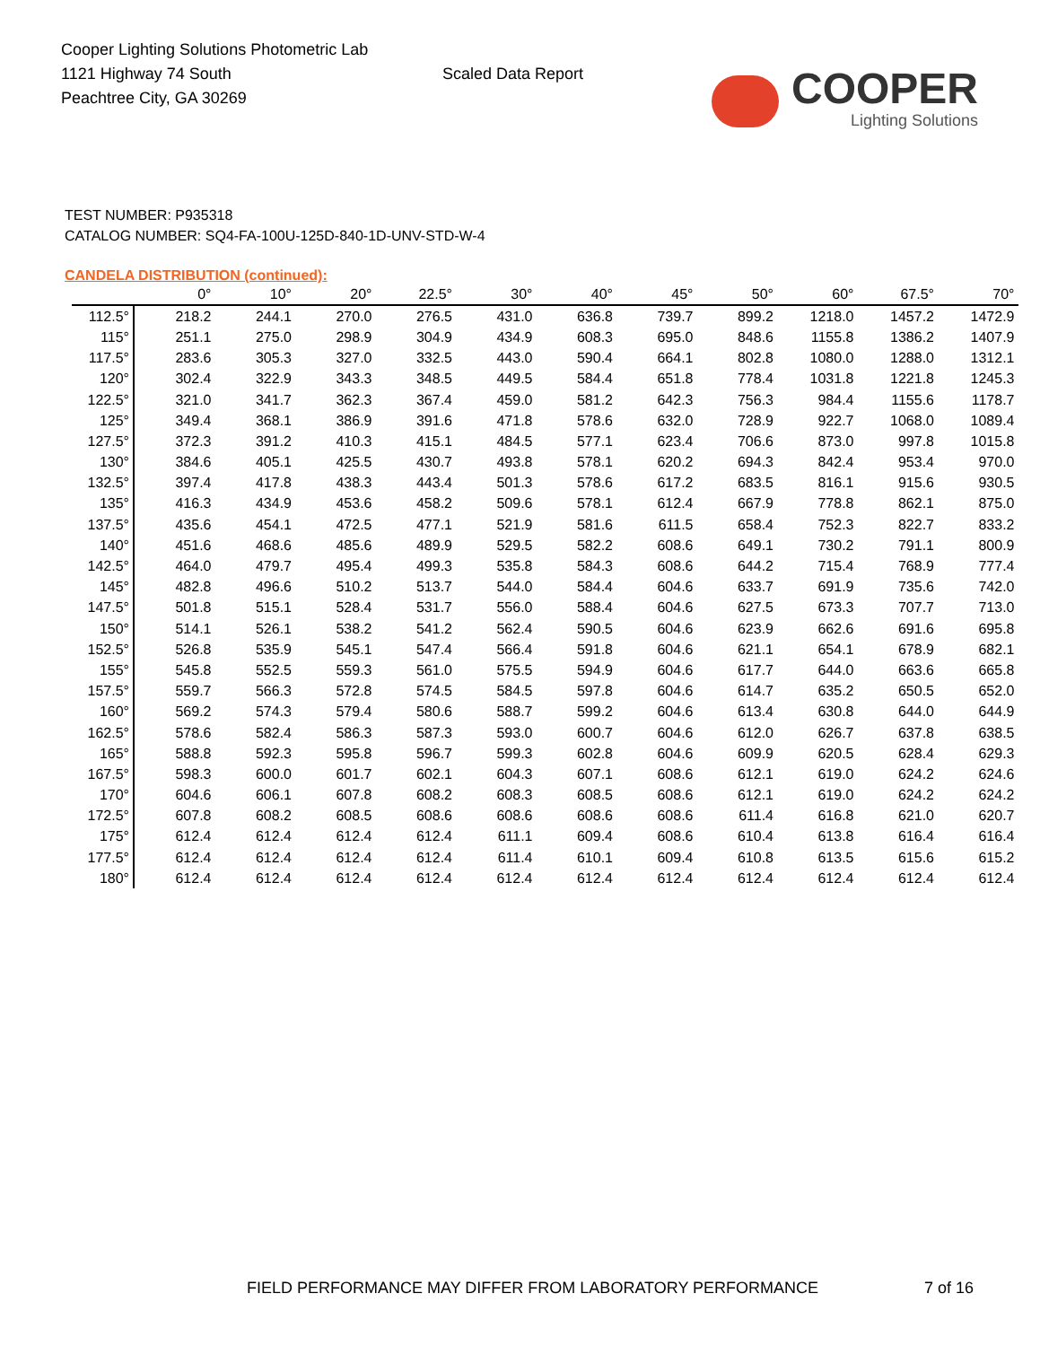Cooper Lighting Solutions Photometric Lab
1121 Highway 74 South
Peachtree City, GA 30269
Scaled Data Report
COOPER
Lighting Solutions
TEST NUMBER: P935318
CATALOG NUMBER: SQ4-FA-100U-125D-840-1D-UNV-STD-W-4
CANDELA DISTRIBUTION (continued):
| | 0° | 10° | 20° | 22.5° | 30° | 40° | 45° | 50° | 60° | 67.5° | 70° |
| --- | --- | --- | --- | --- | --- | --- | --- | --- | --- | --- | --- |
| 112.5° | 218.2 | 244.1 | 270.0 | 276.5 | 431.0 | 636.8 | 739.7 | 899.2 | 1218.0 | 1457.2 | 1472.9 |
| 115° | 251.1 | 275.0 | 298.9 | 304.9 | 434.9 | 608.3 | 695.0 | 848.6 | 1155.8 | 1386.2 | 1407.9 |
| 117.5° | 283.6 | 305.3 | 327.0 | 332.5 | 443.0 | 590.4 | 664.1 | 802.8 | 1080.0 | 1288.0 | 1312.1 |
| 120° | 302.4 | 322.9 | 343.3 | 348.5 | 449.5 | 584.4 | 651.8 | 778.4 | 1031.8 | 1221.8 | 1245.3 |
| 122.5° | 321.0 | 341.7 | 362.3 | 367.4 | 459.0 | 581.2 | 642.3 | 756.3 | 984.4 | 1155.6 | 1178.7 |
| 125° | 349.4 | 368.1 | 386.9 | 391.6 | 471.8 | 578.6 | 632.0 | 728.9 | 922.7 | 1068.0 | 1089.4 |
| 127.5° | 372.3 | 391.2 | 410.3 | 415.1 | 484.5 | 577.1 | 623.4 | 706.6 | 873.0 | 997.8 | 1015.8 |
| 130° | 384.6 | 405.1 | 425.5 | 430.7 | 493.8 | 578.1 | 620.2 | 694.3 | 842.4 | 953.4 | 970.0 |
| 132.5° | 397.4 | 417.8 | 438.3 | 443.4 | 501.3 | 578.6 | 617.2 | 683.5 | 816.1 | 915.6 | 930.5 |
| 135° | 416.3 | 434.9 | 453.6 | 458.2 | 509.6 | 578.1 | 612.4 | 667.9 | 778.8 | 862.1 | 875.0 |
| 137.5° | 435.6 | 454.1 | 472.5 | 477.1 | 521.9 | 581.6 | 611.5 | 658.4 | 752.3 | 822.7 | 833.2 |
| 140° | 451.6 | 468.6 | 485.6 | 489.9 | 529.5 | 582.2 | 608.6 | 649.1 | 730.2 | 791.1 | 800.9 |
| 142.5° | 464.0 | 479.7 | 495.4 | 499.3 | 535.8 | 584.3 | 608.6 | 644.2 | 715.4 | 768.9 | 777.4 |
| 145° | 482.8 | 496.6 | 510.2 | 513.7 | 544.0 | 584.4 | 604.6 | 633.7 | 691.9 | 735.6 | 742.0 |
| 147.5° | 501.8 | 515.1 | 528.4 | 531.7 | 556.0 | 588.4 | 604.6 | 627.5 | 673.3 | 707.7 | 713.0 |
| 150° | 514.1 | 526.1 | 538.2 | 541.2 | 562.4 | 590.5 | 604.6 | 623.9 | 662.6 | 691.6 | 695.8 |
| 152.5° | 526.8 | 535.9 | 545.1 | 547.4 | 566.4 | 591.8 | 604.6 | 621.1 | 654.1 | 678.9 | 682.1 |
| 155° | 545.8 | 552.5 | 559.3 | 561.0 | 575.5 | 594.9 | 604.6 | 617.7 | 644.0 | 663.6 | 665.8 |
| 157.5° | 559.7 | 566.3 | 572.8 | 574.5 | 584.5 | 597.8 | 604.6 | 614.7 | 635.2 | 650.5 | 652.0 |
| 160° | 569.2 | 574.3 | 579.4 | 580.6 | 588.7 | 599.2 | 604.6 | 613.4 | 630.8 | 644.0 | 644.9 |
| 162.5° | 578.6 | 582.4 | 586.3 | 587.3 | 593.0 | 600.7 | 604.6 | 612.0 | 626.7 | 637.8 | 638.5 |
| 165° | 588.8 | 592.3 | 595.8 | 596.7 | 599.3 | 602.8 | 604.6 | 609.9 | 620.5 | 628.4 | 629.3 |
| 167.5° | 598.3 | 600.0 | 601.7 | 602.1 | 604.3 | 607.1 | 608.6 | 612.1 | 619.0 | 624.2 | 624.6 |
| 170° | 604.6 | 606.1 | 607.8 | 608.2 | 608.3 | 608.5 | 608.6 | 612.1 | 619.0 | 624.2 | 624.2 |
| 172.5° | 607.8 | 608.2 | 608.5 | 608.6 | 608.6 | 608.6 | 608.6 | 611.4 | 616.8 | 621.0 | 620.7 |
| 175° | 612.4 | 612.4 | 612.4 | 612.4 | 611.1 | 609.4 | 608.6 | 610.4 | 613.8 | 616.4 | 616.4 |
| 177.5° | 612.4 | 612.4 | 612.4 | 612.4 | 611.4 | 610.1 | 609.4 | 610.8 | 613.5 | 615.6 | 615.2 |
| 180° | 612.4 | 612.4 | 612.4 | 612.4 | 612.4 | 612.4 | 612.4 | 612.4 | 612.4 | 612.4 | 612.4 |
FIELD PERFORMANCE MAY DIFFER FROM LABORATORY PERFORMANCE
7 of 16